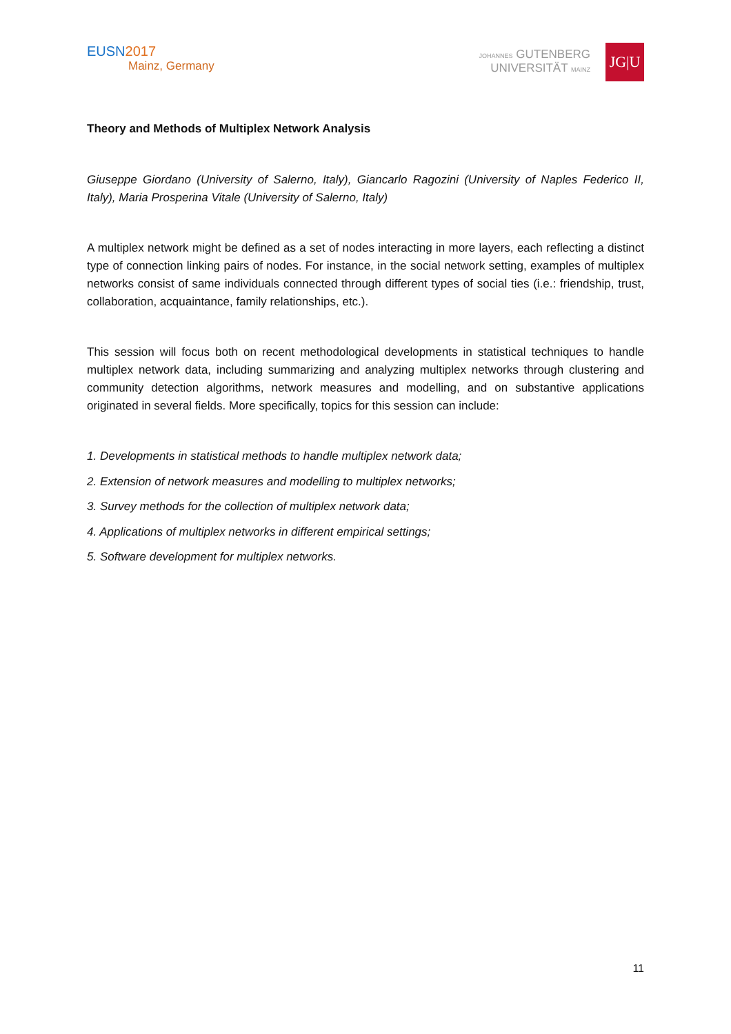EUSN2017
Mainz, Germany
JOHANNES GUTENBERG
UNIVERSITÄT MAINZ
JG|U
Theory and Methods of Multiplex Network Analysis
Giuseppe Giordano (University of Salerno, Italy), Giancarlo Ragozini (University of Naples Federico II, Italy), Maria Prosperina Vitale (University of Salerno, Italy)
A multiplex network might be defined as a set of nodes interacting in more layers, each reflecting a distinct type of connection linking pairs of nodes. For instance, in the social network setting, examples of multiplex networks consist of same individuals connected through different types of social ties (i.e.: friendship, trust, collaboration, acquaintance, family relationships, etc.).
This session will focus both on recent methodological developments in statistical techniques to handle multiplex network data, including summarizing and analyzing multiplex networks through clustering and community detection algorithms, network measures and modelling, and on substantive applications originated in several fields. More specifically, topics for this session can include:
1. Developments in statistical methods to handle multiplex network data;
2. Extension of network measures and modelling to multiplex networks;
3. Survey methods for the collection of multiplex network data;
4. Applications of multiplex networks in different empirical settings;
5. Software development for multiplex networks.
11